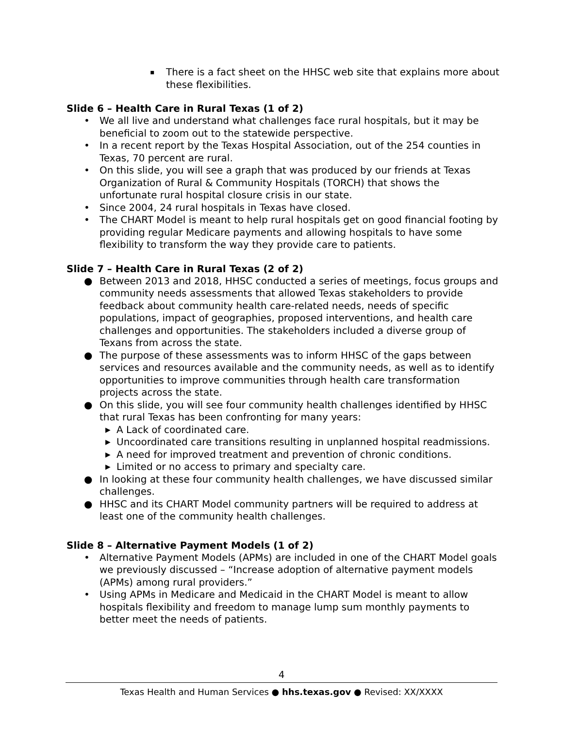▪ There is a fact sheet on the HHSC web site that explains more about these flexibilities.
Slide 6 – Health Care in Rural Texas (1 of 2)
• We all live and understand what challenges face rural hospitals, but it may be beneficial to zoom out to the statewide perspective.
• In a recent report by the Texas Hospital Association, out of the 254 counties in Texas, 70 percent are rural.
• On this slide, you will see a graph that was produced by our friends at Texas Organization of Rural & Community Hospitals (TORCH) that shows the unfortunate rural hospital closure crisis in our state.
• Since 2004, 24 rural hospitals in Texas have closed.
• The CHART Model is meant to help rural hospitals get on good financial footing by providing regular Medicare payments and allowing hospitals to have some flexibility to transform the way they provide care to patients.
Slide 7 – Health Care in Rural Texas (2 of 2)
● Between 2013 and 2018, HHSC conducted a series of meetings, focus groups and community needs assessments that allowed Texas stakeholders to provide feedback about community health care-related needs, needs of specific populations, impact of geographies, proposed interventions, and health care challenges and opportunities. The stakeholders included a diverse group of Texans from across the state.
● The purpose of these assessments was to inform HHSC of the gaps between services and resources available and the community needs, as well as to identify opportunities to improve communities through health care transformation projects across the state.
● On this slide, you will see four community health challenges identified by HHSC that rural Texas has been confronting for many years:
▶ A Lack of coordinated care.
▶ Uncoordinated care transitions resulting in unplanned hospital readmissions.
▶ A need for improved treatment and prevention of chronic conditions.
▶ Limited or no access to primary and specialty care.
● In looking at these four community health challenges, we have discussed similar challenges.
● HHSC and its CHART Model community partners will be required to address at least one of the community health challenges.
Slide 8 – Alternative Payment Models (1 of 2)
• Alternative Payment Models (APMs) are included in one of the CHART Model goals we previously discussed – “Increase adoption of alternative payment models (APMs) among rural providers.”
• Using APMs in Medicare and Medicaid in the CHART Model is meant to allow hospitals flexibility and freedom to manage lump sum monthly payments to better meet the needs of patients.
4
Texas Health and Human Services ● hhs.texas.gov ● Revised: XX/XXXX